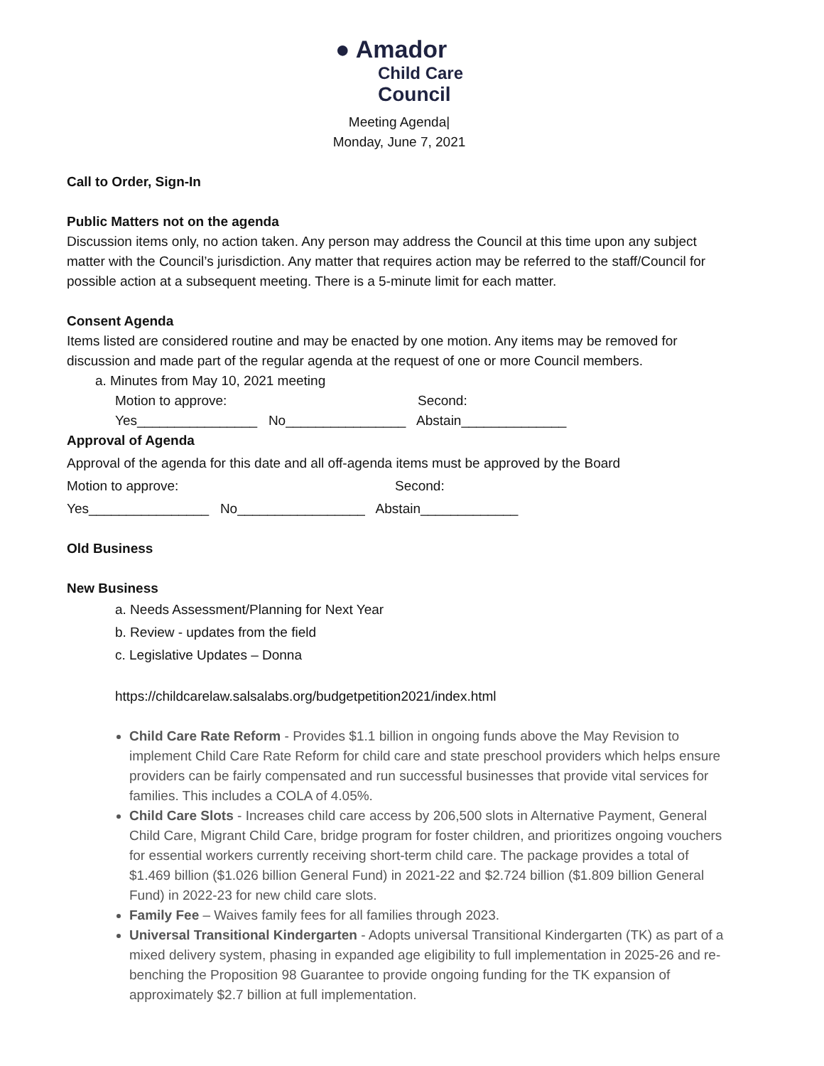● Amador
Child Care
Council
Meeting Agenda|
Monday, June 7, 2021
Call to Order, Sign-In
Public Matters not on the agenda
Discussion items only, no action taken. Any person may address the Council at this time upon any subject matter with the Council’s jurisdiction. Any matter that requires action may be referred to the staff/Council for possible action at a subsequent meeting. There is a 5-minute limit for each matter.
Consent Agenda
Items listed are considered routine and may be enacted by one motion. Any items may be removed for discussion and made part of the regular agenda at the request of one or more Council members.
a. Minutes from May 10, 2021 meeting
Motion to approve: Second:
Yes________________ No________________ Abstain______________
Approval of Agenda
Approval of the agenda for this date and all off-agenda items must be approved by the Board
Motion to approve: Second:
Yes________________ No_________________ Abstain_____________
Old Business
New Business
a. Needs Assessment/Planning for Next Year
b. Review - updates from the field
c. Legislative Updates – Donna
https://childcarelaw.salsalabs.org/budgetpetition2021/index.html
Child Care Rate Reform - Provides $1.1 billion in ongoing funds above the May Revision to implement Child Care Rate Reform for child care and state preschool providers which helps ensure providers can be fairly compensated and run successful businesses that provide vital services for families. This includes a COLA of 4.05%.
Child Care Slots - Increases child care access by 206,500 slots in Alternative Payment, General Child Care, Migrant Child Care, bridge program for foster children, and prioritizes ongoing vouchers for essential workers currently receiving short-term child care. The package provides a total of $1.469 billion ($1.026 billion General Fund) in 2021-22 and $2.724 billion ($1.809 billion General Fund) in 2022-23 for new child care slots.
Family Fee – Waives family fees for all families through 2023.
Universal Transitional Kindergarten - Adopts universal Transitional Kindergarten (TK) as part of a mixed delivery system, phasing in expanded age eligibility to full implementation in 2025-26 and re-benching the Proposition 98 Guarantee to provide ongoing funding for the TK expansion of approximately $2.7 billion at full implementation.